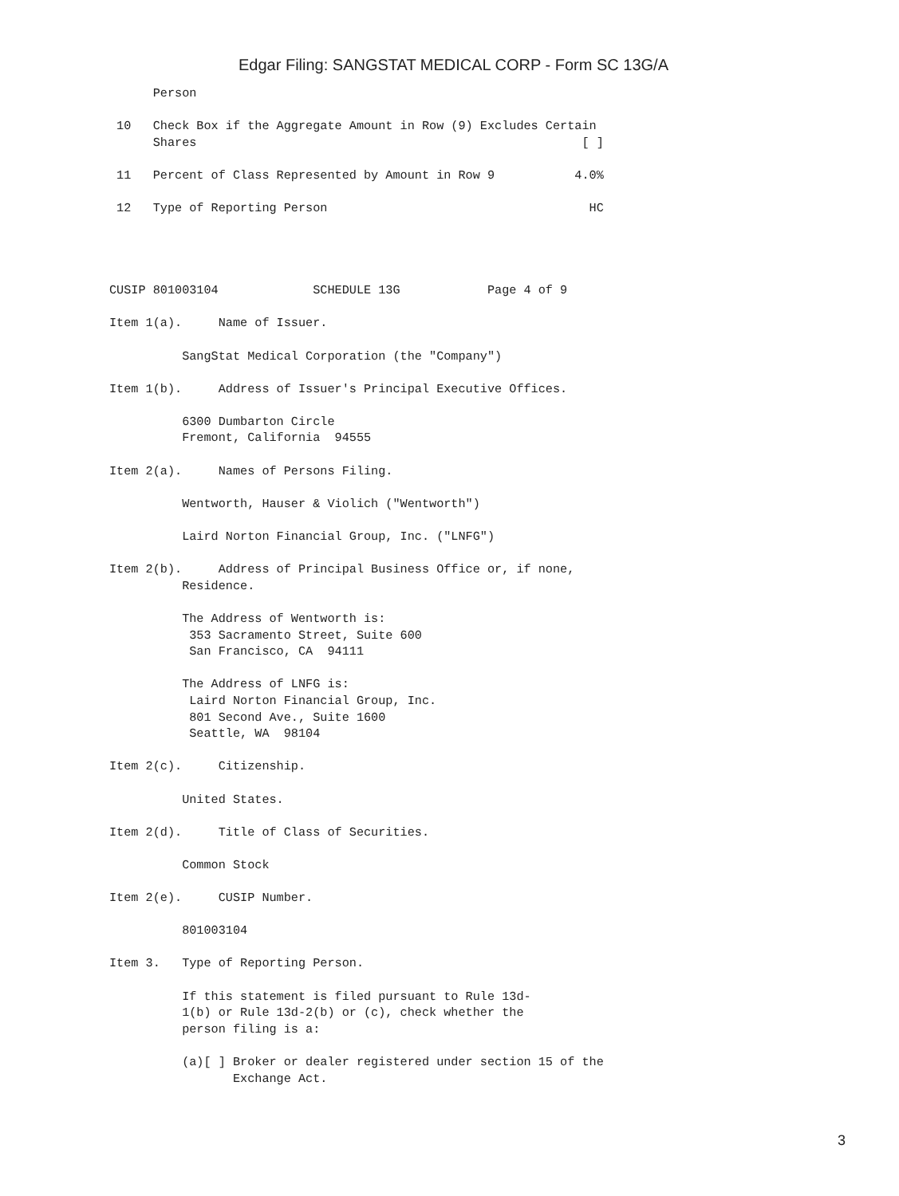Edgar Filing: SANGSTAT MEDICAL CORP - Form SC 13G/A
      Person

 10   Check Box if the Aggregate Amount in Row (9) Excludes Certain
      Shares                                                     [ ]

 11   Percent of Class Represented by Amount in Row 9           4.0%

 12   Type of Reporting Person                                    HC




CUSIP 801003104             SCHEDULE 13G            Page 4 of 9

Item 1(a).     Name of Issuer.

          SangStat Medical Corporation (the "Company")

Item 1(b).     Address of Issuer's Principal Executive Offices.

          6300 Dumbarton Circle
          Fremont, California  94555

Item 2(a).     Names of Persons Filing.

          Wentworth, Hauser & Violich ("Wentworth")

          Laird Norton Financial Group, Inc. ("LNFG")

Item 2(b).     Address of Principal Business Office or, if none,
          Residence.

          The Address of Wentworth is:
           353 Sacramento Street, Suite 600
           San Francisco, CA  94111

          The Address of LNFG is:
           Laird Norton Financial Group, Inc.
           801 Second Ave., Suite 1600
           Seattle, WA  98104

Item 2(c).     Citizenship.

          United States.

Item 2(d).     Title of Class of Securities.

          Common Stock

Item 2(e).     CUSIP Number.

          801003104

Item 3.   Type of Reporting Person.

          If this statement is filed pursuant to Rule 13d-
          1(b) or Rule 13d-2(b) or (c), check whether the
          person filing is a:

          (a)[ ] Broker or dealer registered under section 15 of the
                 Exchange Act.
3